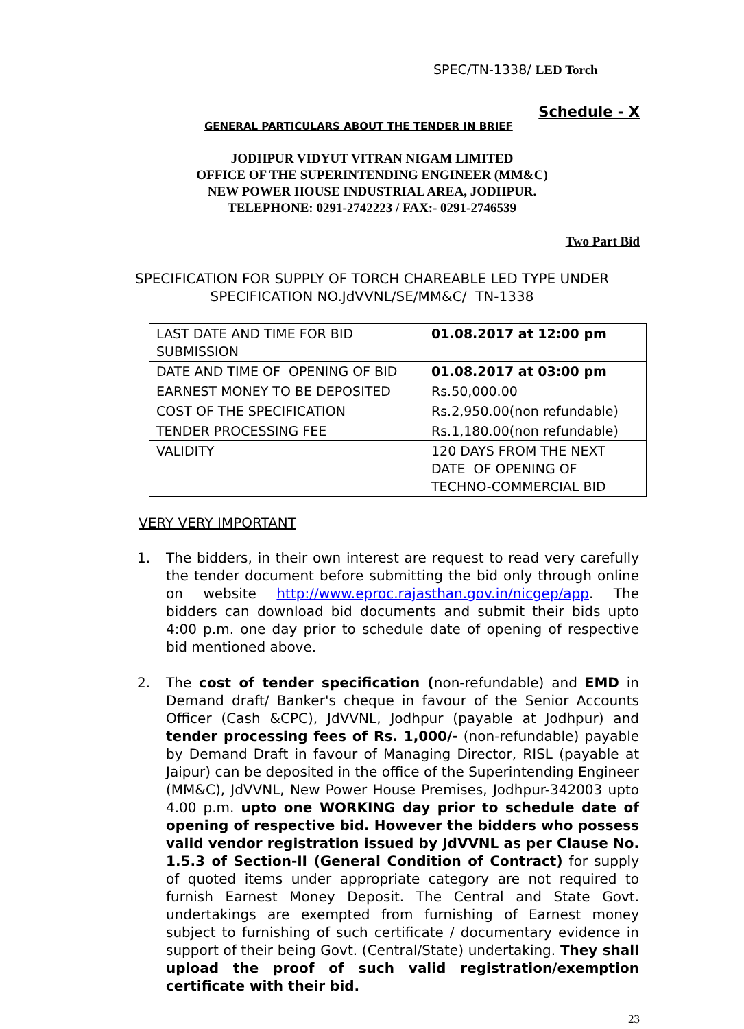SPEC/TN-1338/ LED Torch
Schedule - X
GENERAL PARTICULARS ABOUT THE TENDER IN BRIEF
JODHPUR VIDYUT VITRAN NIGAM LIMITED
OFFICE OF THE SUPERINTENDING ENGINEER (MM&C)
NEW POWER HOUSE INDUSTRIAL AREA, JODHPUR.
TELEPHONE: 0291-2742223 / FAX:- 0291-2746539
Two Part Bid
SPECIFICATION FOR SUPPLY OF TORCH CHAREABLE LED TYPE UNDER
SPECIFICATION NO.JdVVNL/SE/MM&C/ TN-1338
| LAST DATE AND TIME FOR BID SUBMISSION | 01.08.2017 at 12:00 pm |
| DATE AND TIME OF OPENING OF BID | 01.08.2017 at 03:00 pm |
| EARNEST MONEY TO BE DEPOSITED | Rs.50,000.00 |
| COST OF THE SPECIFICATION | Rs.2,950.00(non refundable) |
| TENDER PROCESSING FEE | Rs.1,180.00(non refundable) |
| VALIDITY | 120 DAYS FROM THE NEXT DATE OF OPENING OF TECHNO-COMMERCIAL BID |
VERY VERY IMPORTANT
1. The bidders, in their own interest are request to read very carefully the tender document before submitting the bid only through online on website http://www.eproc.rajasthan.gov.in/nicgep/app. The bidders can download bid documents and submit their bids upto 4:00 p.m. one day prior to schedule date of opening of respective bid mentioned above.
2. The cost of tender specification (non-refundable) and EMD in Demand draft/ Banker's cheque in favour of the Senior Accounts Officer (Cash &CPC), JdVVNL, Jodhpur (payable at Jodhpur) and tender processing fees of Rs. 1,000/- (non-refundable) payable by Demand Draft in favour of Managing Director, RISL (payable at Jaipur) can be deposited in the office of the Superintending Engineer (MM&C), JdVVNL, New Power House Premises, Jodhpur-342003 upto 4.00 p.m. upto one WORKING day prior to schedule date of opening of respective bid. However the bidders who possess valid vendor registration issued by JdVVNL as per Clause No. 1.5.3 of Section-II (General Condition of Contract) for supply of quoted items under appropriate category are not required to furnish Earnest Money Deposit. The Central and State Govt. undertakings are exempted from furnishing of Earnest money subject to furnishing of such certificate / documentary evidence in support of their being Govt. (Central/State) undertaking. They shall upload the proof of such valid registration/exemption certificate with their bid.
23